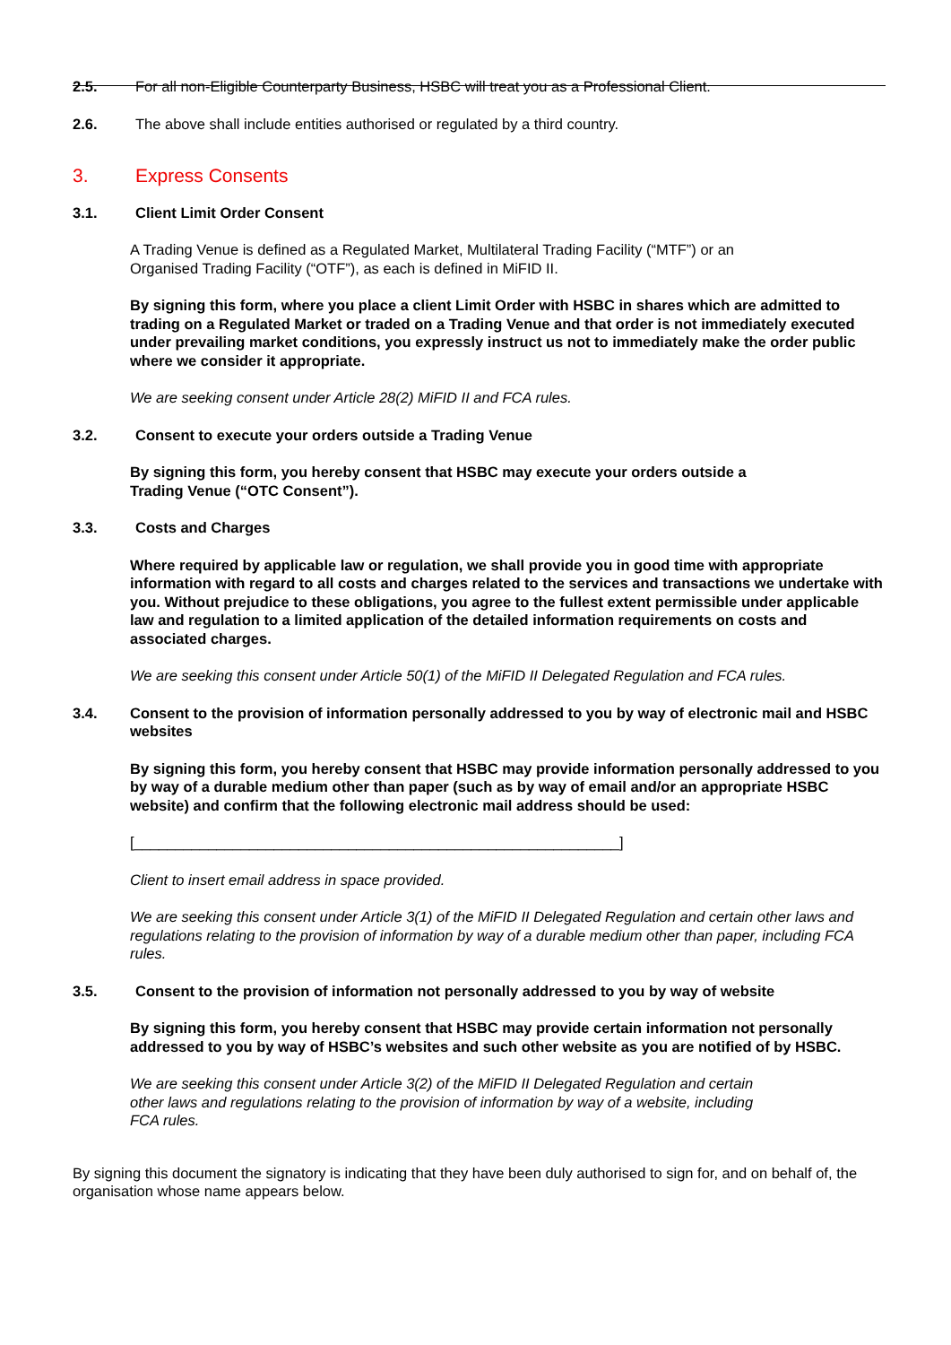2.5. For all non-Eligible Counterparty Business, HSBC will treat you as a Professional Client.
2.6. The above shall include entities authorised or regulated by a third country.
3. Express Consents
3.1. Client Limit Order Consent
A Trading Venue is defined as a Regulated Market, Multilateral Trading Facility (“MTF”) or an
Organised Trading Facility (“OTF”), as each is defined in MiFID II.
By signing this form, where you place a client Limit Order with HSBC in shares which are admitted to trading on a Regulated Market or traded on a Trading Venue and that order is not immediately executed under prevailing market conditions, you expressly instruct us not to immediately make the order public where we consider it appropriate.
We are seeking consent under Article 28(2) MiFID II and FCA rules.
3.2. Consent to execute your orders outside a Trading Venue
By signing this form, you hereby consent that HSBC may execute your orders outside a
Trading Venue (“OTC Consent”).
3.3. Costs and Charges
Where required by applicable law or regulation, we shall provide you in good time with appropriate information with regard to all costs and charges related to the services and transactions we undertake with you. Without prejudice to these obligations, you agree to the fullest extent permissible under applicable law and regulation to a limited application of the detailed information requirements on costs and associated charges.
We are seeking this consent under Article 50(1) of the MiFID II Delegated Regulation and FCA rules.
3.4. Consent to the provision of information personally addressed to you by way of electronic mail and HSBC websites
By signing this form, you hereby consent that HSBC may provide information personally addressed to you by way of a durable medium other than paper (such as by way of email and/or an appropriate HSBC website) and confirm that the following electronic mail address should be used:
[___________________________________________________________]
Client to insert email address in space provided.
We are seeking this consent under Article 3(1) of the MiFID II Delegated Regulation and certain other laws and regulations relating to the provision of information by way of a durable medium other than paper, including FCA rules.
3.5. Consent to the provision of information not personally addressed to you by way of website
By signing this form, you hereby consent that HSBC may provide certain information not personally addressed to you by way of HSBC’s websites and such other website as you are notified of by HSBC.
We are seeking this consent under Article 3(2) of the MiFID II Delegated Regulation and certain
other laws and regulations relating to the provision of information by way of a website, including
FCA rules.
By signing this document the signatory is indicating that they have been duly authorised to sign for, and on behalf of, the organisation whose name appears below.